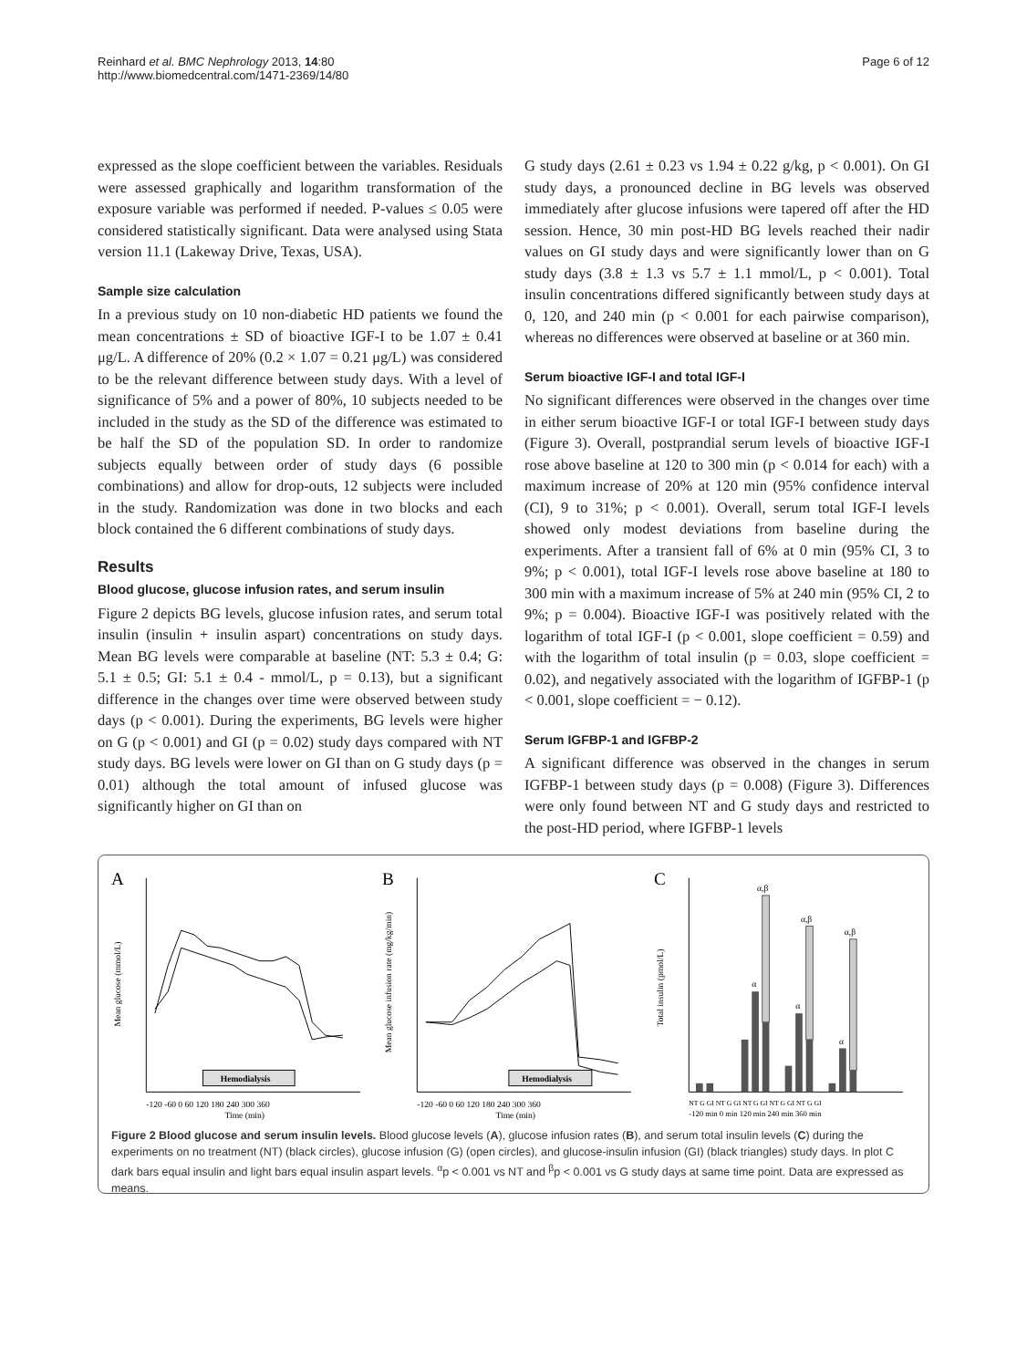Reinhard et al. BMC Nephrology 2013, 14:80
http://www.biomedcentral.com/1471-2369/14/80
Page 6 of 12
expressed as the slope coefficient between the variables. Residuals were assessed graphically and logarithm transformation of the exposure variable was performed if needed. P-values ≤ 0.05 were considered statistically significant. Data were analysed using Stata version 11.1 (Lakeway Drive, Texas, USA).
Sample size calculation
In a previous study on 10 non-diabetic HD patients we found the mean concentrations ± SD of bioactive IGF-I to be 1.07 ± 0.41 μg/L. A difference of 20% (0.2 × 1.07 = 0.21 μg/L) was considered to be the relevant difference between study days. With a level of significance of 5% and a power of 80%, 10 subjects needed to be included in the study as the SD of the difference was estimated to be half the SD of the population SD. In order to randomize subjects equally between order of study days (6 possible combinations) and allow for drop-outs, 12 subjects were included in the study. Randomization was done in two blocks and each block contained the 6 different combinations of study days.
Results
Blood glucose, glucose infusion rates, and serum insulin
Figure 2 depicts BG levels, glucose infusion rates, and serum total insulin (insulin + insulin aspart) concentrations on study days. Mean BG levels were comparable at baseline (NT: 5.3 ± 0.4; G: 5.1 ± 0.5; GI: 5.1 ± 0.4 - mmol/L, p = 0.13), but a significant difference in the changes over time were observed between study days (p < 0.001). During the experiments, BG levels were higher on G (p < 0.001) and GI (p = 0.02) study days compared with NT study days. BG levels were lower on GI than on G study days (p = 0.01) although the total amount of infused glucose was significantly higher on GI than on
G study days (2.61 ± 0.23 vs 1.94 ± 0.22 g/kg, p < 0.001). On GI study days, a pronounced decline in BG levels was observed immediately after glucose infusions were tapered off after the HD session. Hence, 30 min post-HD BG levels reached their nadir values on GI study days and were significantly lower than on G study days (3.8 ± 1.3 vs 5.7 ± 1.1 mmol/L, p < 0.001). Total insulin concentrations differed significantly between study days at 0, 120, and 240 min (p < 0.001 for each pairwise comparison), whereas no differences were observed at baseline or at 360 min.
Serum bioactive IGF-I and total IGF-I
No significant differences were observed in the changes over time in either serum bioactive IGF-I or total IGF-I between study days (Figure 3). Overall, postprandial serum levels of bioactive IGF-I rose above baseline at 120 to 300 min (p < 0.014 for each) with a maximum increase of 20% at 120 min (95% confidence interval (CI), 9 to 31%; p < 0.001). Overall, serum total IGF-I levels showed only modest deviations from baseline during the experiments. After a transient fall of 6% at 0 min (95% CI, 3 to 9%; p < 0.001), total IGF-I levels rose above baseline at 180 to 300 min with a maximum increase of 5% at 240 min (95% CI, 2 to 9%; p = 0.004). Bioactive IGF-I was positively related with the logarithm of total IGF-I (p < 0.001, slope coefficient = 0.59) and with the logarithm of total insulin (p = 0.03, slope coefficient = 0.02), and negatively associated with the logarithm of IGFBP-1 (p < 0.001, slope coefficient = − 0.12).
Serum IGFBP-1 and IGFBP-2
A significant difference was observed in the changes in serum IGFBP-1 between study days (p = 0.008) (Figure 3). Differences were only found between NT and G study days and restricted to the post-HD period, where IGFBP-1 levels
A
Hemodialysis
Time (min)
Mean glucose (mmol/L)
-120 -60 0 60 120 180 240 300 360
B
Hemodialysis
Time (min)
Mean glucose infusion rate (mg/kg/min)
-120 -60 0 60 120 180 240 300 360
C
α,β
α,β
α,β
α
α
α
Total insulin (pmol/L)
NT G GI NT G GI NT G GI NT G GI NT G GI
-120 min 0 min 120 min 240 min 360 min
Figure 2 Blood glucose and serum insulin levels. Blood glucose levels (A), glucose infusion rates (B), and serum total insulin levels (C) during the experiments on no treatment (NT) (black circles), glucose infusion (G) (open circles), and glucose-insulin infusion (GI) (black triangles) study days. In plot C dark bars equal insulin and light bars equal insulin aspart levels. <sup>α</sup>p < 0.001 vs NT and <sup>β</sup>p < 0.001 vs G study days at same time point. Data are expressed as means.